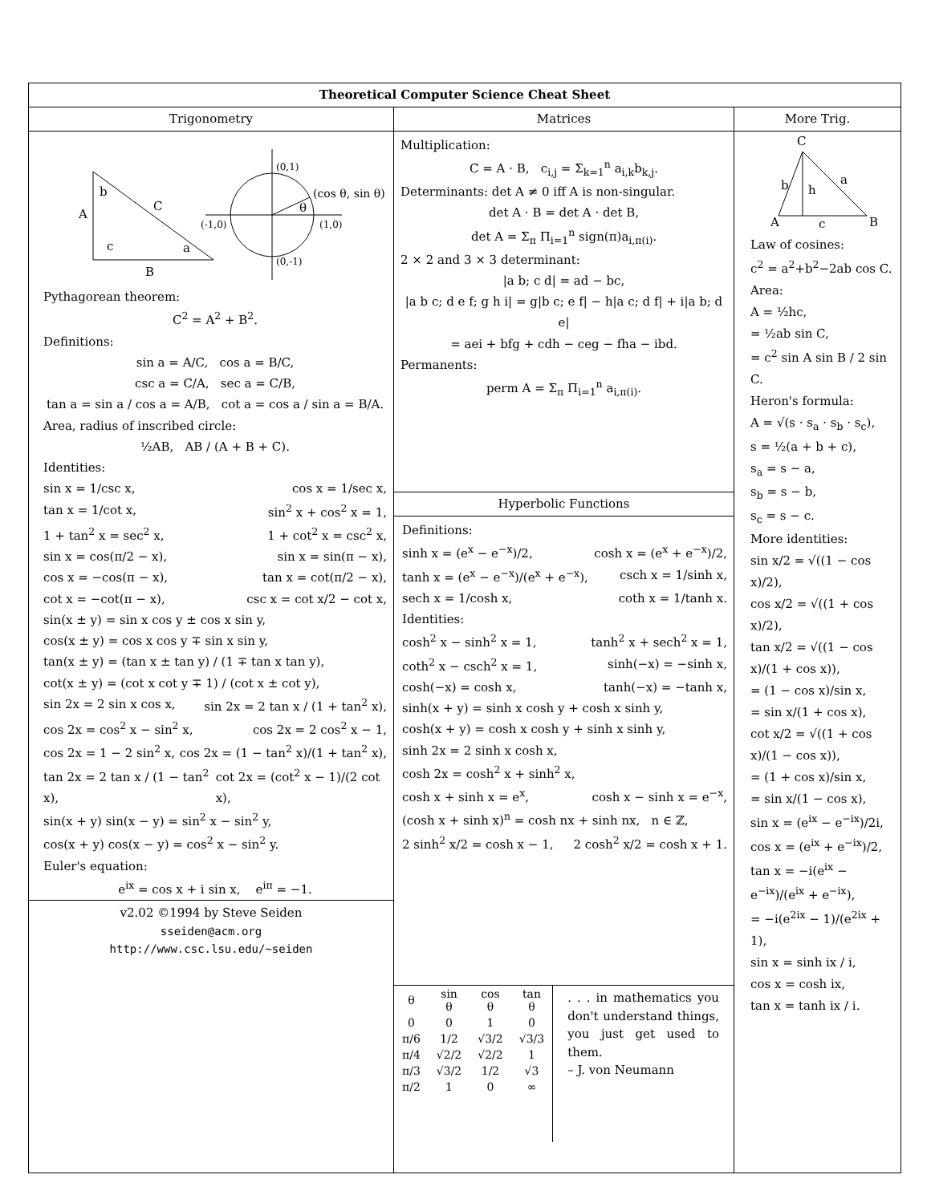Theoretical Computer Science Cheat Sheet
Trigonometry
A
b
C
c
a
B
(0,1)
(-1,0)
(1,0)
(0,-1)
(cos θ, sin θ)
θ
Pythagorean theorem:
C<sup>2</sup> = A<sup>2</sup> + B<sup>2</sup>.
Definitions:
sin a = A/C, cos a = B/C,
csc a = C/A, sec a = C/B,
tan a = sin a / cos a = A/B, cot a = cos a / sin a = B/A.
Area, radius of inscribed circle:
½AB, AB / (A + B + C).
Identities:
sin x = 1/csc x, cos x = 1/sec x,
tan x = 1/cot x, sin<sup>2</sup> x + cos<sup>2</sup> x = 1,
1 + tan<sup>2</sup> x = sec<sup>2</sup> x, 1 + cot<sup>2</sup> x = csc<sup>2</sup> x,
sin x = cos(π/2 − x), sin x = sin(π − x),
cos x = −cos(π − x), tan x = cot(π/2 − x),
cot x = −cot(π − x), csc x = cot x/2 − cot x,
sin(x ± y) = sin x cos y ± cos x sin y,
cos(x ± y) = cos x cos y ∓ sin x sin y,
tan(x ± y) = (tan x ± tan y) / (1 ∓ tan x tan y),
cot(x ± y) = (cot x cot y ∓ 1) / (cot x ± cot y),
sin 2x = 2 sin x cos x, sin 2x = 2 tan x / (1 + tan<sup>2</sup> x),
cos 2x = cos<sup>2</sup> x − sin<sup>2</sup> x, cos 2x = 2 cos<sup>2</sup> x − 1,
cos 2x = 1 − 2 sin<sup>2</sup> x, cos 2x = (1 − tan<sup>2</sup> x)/(1 + tan<sup>2</sup> x),
tan 2x = 2 tan x / (1 − tan<sup>2</sup> x), cot 2x = (cot<sup>2</sup> x − 1)/(2 cot x),
sin(x + y) sin(x − y) = sin<sup>2</sup> x − sin<sup>2</sup> y,
cos(x + y) cos(x − y) = cos<sup>2</sup> x − sin<sup>2</sup> y.
Euler's equation:
e<sup>ix</sup> = cos x + i sin x, e<sup>iπ</sup> = −1.
v2.02 ©1994 by Steve Seiden
sseiden@acm.org
http://www.csc.lsu.edu/~seiden
Matrices
Multiplication:
C = A · B, c<sub>i,j</sub> = Σ<sub>k=1</sub><sup>n</sup> a<sub>i,k</sub>b<sub>k,j</sub>.
Determinants: det A ≠ 0 iff A is non-singular.
det A · B = det A · det B,
det A = Σ<sub>π</sub> Π<sub>i=1</sub><sup>n</sup> sign(π)a<sub>i,π(i)</sub>.
2 × 2 and 3 × 3 determinant:
|a b; c d| = ad − bc,
|a b c; d e f; g h i| = g|b c; e f| − h|a c; d f| + i|a b; d e|
= aei + bfg + cdh − ceg − fha − ibd.
Permanents:
perm A = Σ<sub>π</sub> Π<sub>i=1</sub><sup>n</sup> a<sub>i,π(i)</sub>.
Hyperbolic Functions
Definitions:
sinh x = (e<sup>x</sup> − e<sup>−x</sup>)/2, cosh x = (e<sup>x</sup> + e<sup>−x</sup>)/2,
tanh x = (e<sup>x</sup> − e<sup>−x</sup>)/(e<sup>x</sup> + e<sup>−x</sup>), csch x = 1/sinh x,
sech x = 1/cosh x, coth x = 1/tanh x.
Identities:
cosh<sup>2</sup> x − sinh<sup>2</sup> x = 1, tanh<sup>2</sup> x + sech<sup>2</sup> x = 1,
coth<sup>2</sup> x − csch<sup>2</sup> x = 1, sinh(−x) = −sinh x,
cosh(−x) = cosh x, tanh(−x) = −tanh x,
sinh(x + y) = sinh x cosh y + cosh x sinh y,
cosh(x + y) = cosh x cosh y + sinh x sinh y,
sinh 2x = 2 sinh x cosh x,
cosh 2x = cosh<sup>2</sup> x + sinh<sup>2</sup> x,
cosh x + sinh x = e<sup>x</sup>, cosh x − sinh x = e<sup>−x</sup>,
(cosh x + sinh x)<sup>n</sup> = cosh nx + sinh nx, n ∈ ℤ,
2 sinh<sup>2</sup> x/2 = cosh x − 1, 2 cosh<sup>2</sup> x/2 = cosh x + 1.
| θ | sin θ | cos θ | tan θ |
| --- | --- | --- | --- |
| 0 | 0 | 1 | 0 |
| π/6 | 1/2 | √3/2 | √3/3 |
| π/4 | √2/2 | √2/2 | 1 |
| π/3 | √3/2 | 1/2 | √3 |
| π/2 | 1 | 0 | ∞ |
. . . in mathematics you don't understand things, you just get used to them.
– J. von Neumann
More Trig.
C
b
h
a
A
c
B
Law of cosines:
c<sup>2</sup> = a<sup>2</sup>+b<sup>2</sup>−2ab cos C.
Area:
A = ½hc,
= ½ab sin C,
= c<sup>2</sup> sin A sin B / 2 sin C.
Heron's formula:
A = √(s · s<sub>a</sub> · s<sub>b</sub> · s<sub>c</sub>),
s = ½(a + b + c),
s<sub>a</sub> = s − a,
s<sub>b</sub> = s − b,
s<sub>c</sub> = s − c.
More identities:
sin x/2 = √((1 − cos x)/2),
cos x/2 = √((1 + cos x)/2),
tan x/2 = √((1 − cos x)/(1 + cos x)),
= (1 − cos x)/sin x,
= sin x/(1 + cos x),
cot x/2 = √((1 + cos x)/(1 − cos x)),
= (1 + cos x)/sin x,
= sin x/(1 − cos x),
sin x = (e<sup>ix</sup> − e<sup>−ix</sup>)/2i,
cos x = (e<sup>ix</sup> + e<sup>−ix</sup>)/2,
tan x = −i(e<sup>ix</sup> − e<sup>−ix</sup>)/(e<sup>ix</sup> + e<sup>−ix</sup>),
= −i(e<sup>2ix</sup> − 1)/(e<sup>2ix</sup> + 1),
sin x = sinh ix / i,
cos x = cosh ix,
tan x = tanh ix / i.